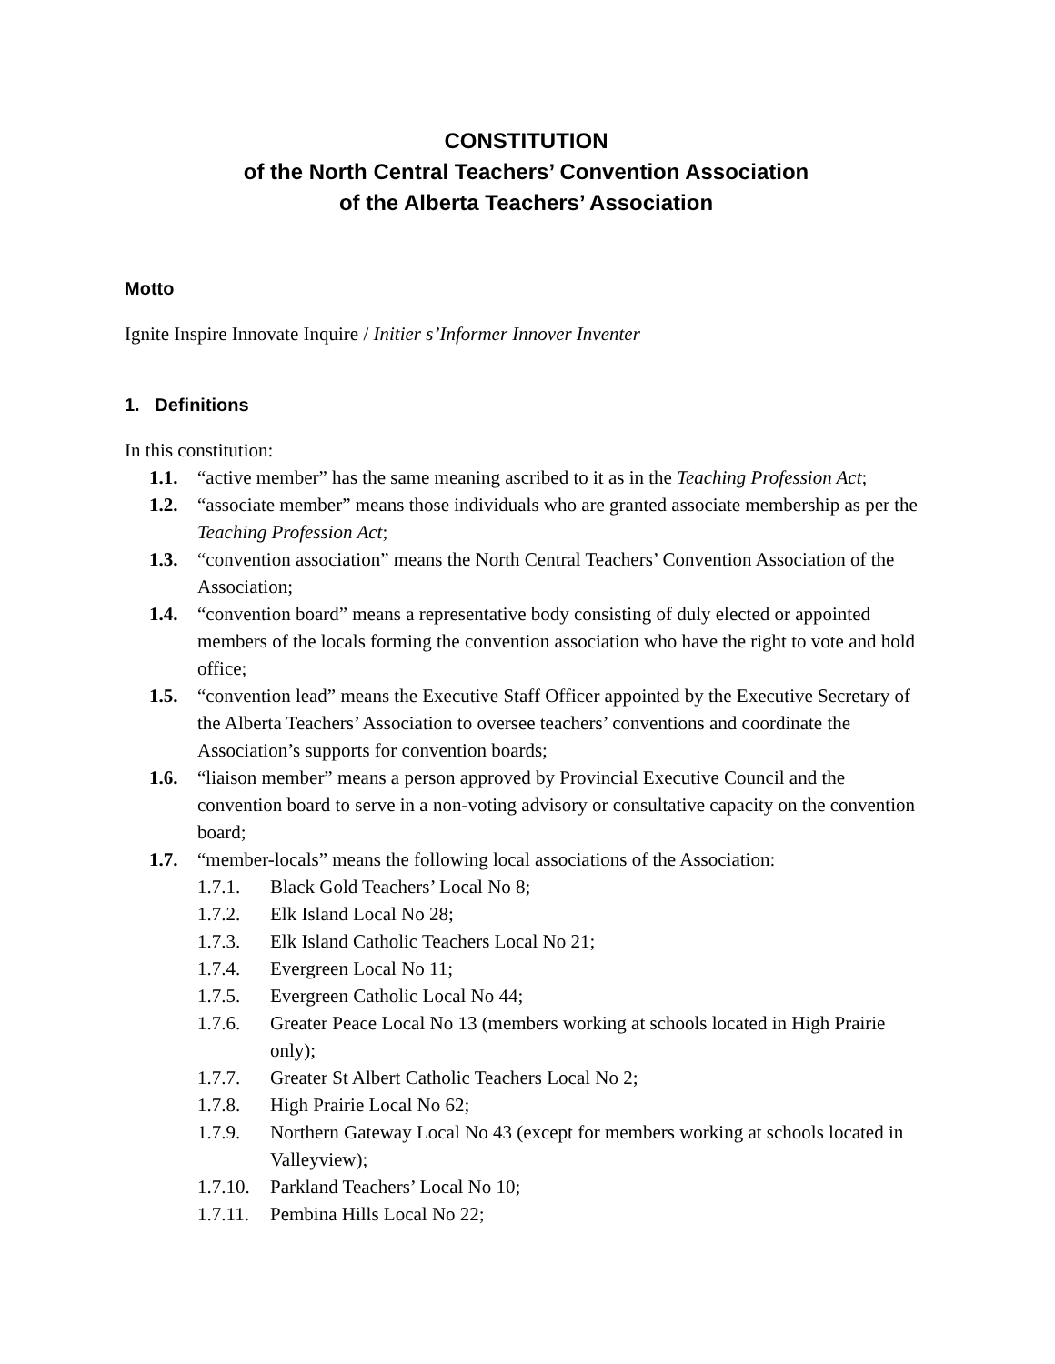CONSTITUTION
of the North Central Teachers’ Convention Association
of the Alberta Teachers’ Association
Motto
Ignite Inspire Innovate Inquire / Initier s’Informer Innover Inventer
1. Definitions
In this constitution:
1.1. “active member” has the same meaning ascribed to it as in the Teaching Profession Act;
1.2. “associate member” means those individuals who are granted associate membership as per the Teaching Profession Act;
1.3. “convention association” means the North Central Teachers’ Convention Association of the Association;
1.4. “convention board” means a representative body consisting of duly elected or appointed members of the locals forming the convention association who have the right to vote and hold office;
1.5. “convention lead” means the Executive Staff Officer appointed by the Executive Secretary of the Alberta Teachers’ Association to oversee teachers’ conventions and coordinate the Association’s supports for convention boards;
1.6. “liaison member” means a person approved by Provincial Executive Council and the convention board to serve in a non-voting advisory or consultative capacity on the convention board;
1.7. “member-locals” means the following local associations of the Association:
1.7.1. Black Gold Teachers’ Local No 8;
1.7.2. Elk Island Local No 28;
1.7.3. Elk Island Catholic Teachers Local No 21;
1.7.4. Evergreen Local No 11;
1.7.5. Evergreen Catholic Local No 44;
1.7.6. Greater Peace Local No 13 (members working at schools located in High Prairie only);
1.7.7. Greater St Albert Catholic Teachers Local No 2;
1.7.8. High Prairie Local No 62;
1.7.9. Northern Gateway Local No 43 (except for members working at schools located in Valleyview);
1.7.10. Parkland Teachers’ Local No 10;
1.7.11. Pembina Hills Local No 22;